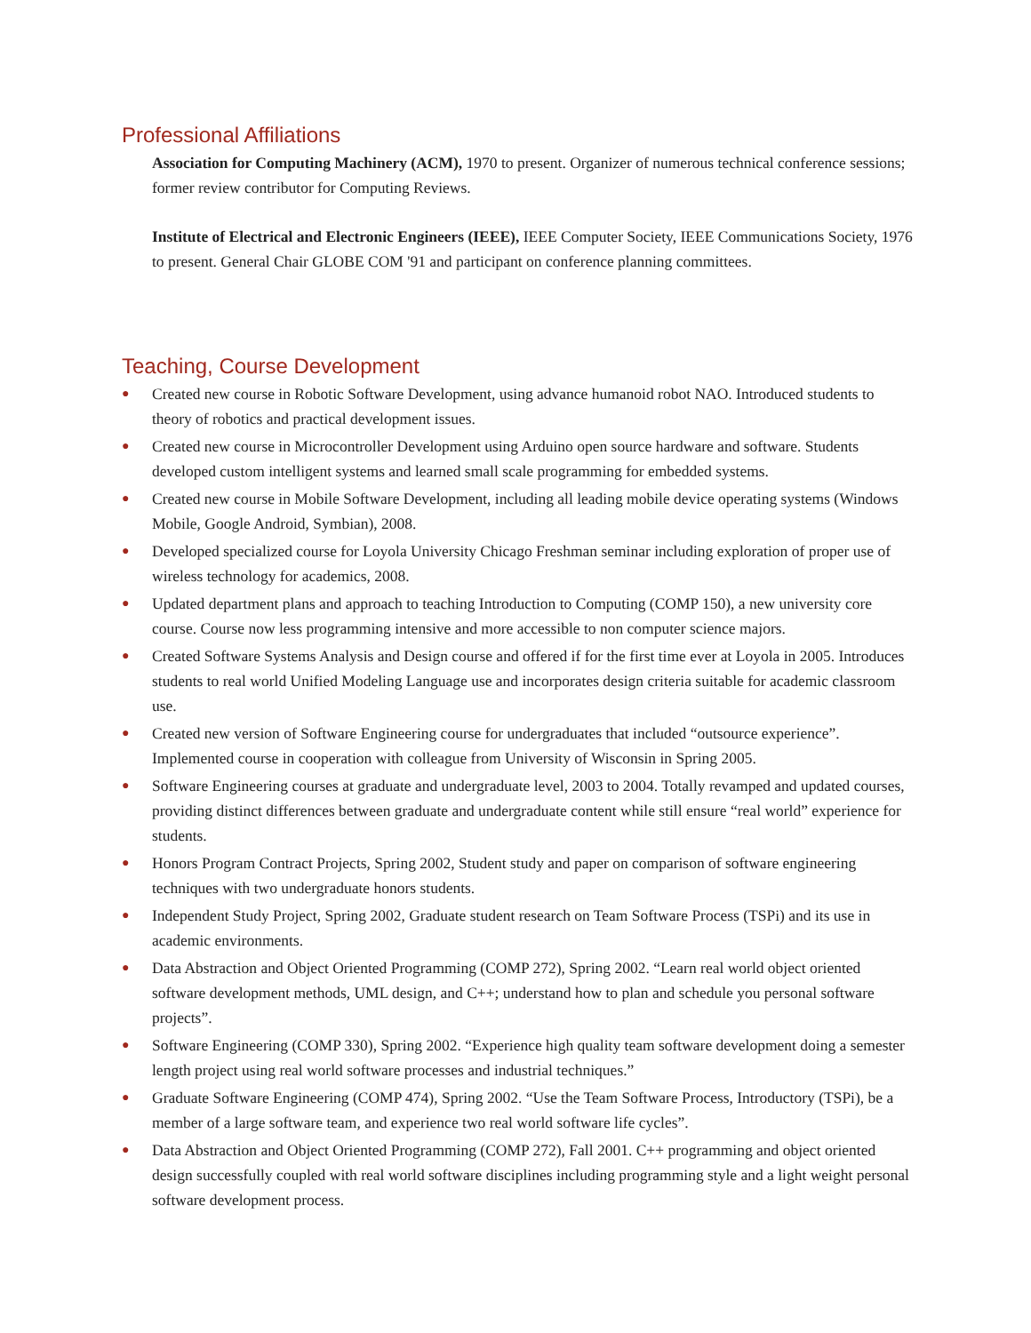Professional Affiliations
Association for Computing Machinery (ACM), 1970 to present. Organizer of numerous technical conference sessions; former review contributor for Computing Reviews.
Institute of Electrical and Electronic Engineers (IEEE), IEEE Computer Society, IEEE Communications Society, 1976 to present. General Chair GLOBE COM '91 and participant on conference planning committees.
Teaching, Course Development
● Created new course in Robotic Software Development, using advance humanoid robot NAO. Introduced students to theory of robotics and practical development issues.
● Created new course in Microcontroller Development using Arduino open source hardware and software. Students developed custom intelligent systems and learned small scale programming for embedded systems.
● Created new course in Mobile Software Development, including all leading mobile device operating systems (Windows Mobile, Google Android, Symbian), 2008.
● Developed specialized course for Loyola University Chicago Freshman seminar including exploration of proper use of wireless technology for academics, 2008.
● Updated department plans and approach to teaching Introduction to Computing (COMP 150), a new university core course. Course now less programming intensive and more accessible to non computer science majors.
● Created Software Systems Analysis and Design course and offered if for the first time ever at Loyola in 2005. Introduces students to real world Unified Modeling Language use and incorporates design criteria suitable for academic classroom use.
● Created new version of Software Engineering course for undergraduates that included “outsource experience”. Implemented course in cooperation with colleague from University of Wisconsin in Spring 2005.
● Software Engineering courses at graduate and undergraduate level, 2003 to 2004. Totally revamped and updated courses, providing distinct differences between graduate and undergraduate content while still ensure “real world” experience for students.
● Honors Program Contract Projects, Spring 2002, Student study and paper on comparison of software engineering techniques with two undergraduate honors students.
● Independent Study Project, Spring 2002, Graduate student research on Team Software Process (TSPi) and its use in academic environments.
● Data Abstraction and Object Oriented Programming (COMP 272), Spring 2002. “Learn real world object oriented software development methods, UML design, and C++; understand how to plan and schedule you personal software projects”.
● Software Engineering (COMP 330), Spring 2002. “Experience high quality team software development doing a semester length project using real world software processes and industrial techniques.”
● Graduate Software Engineering (COMP 474), Spring 2002. “Use the Team Software Process, Introductory (TSPi), be a member of a large software team, and experience two real world software life cycles”.
● Data Abstraction and Object Oriented Programming (COMP 272), Fall 2001. C++ programming and object oriented design successfully coupled with real world software disciplines including programming style and a light weight personal software development process.